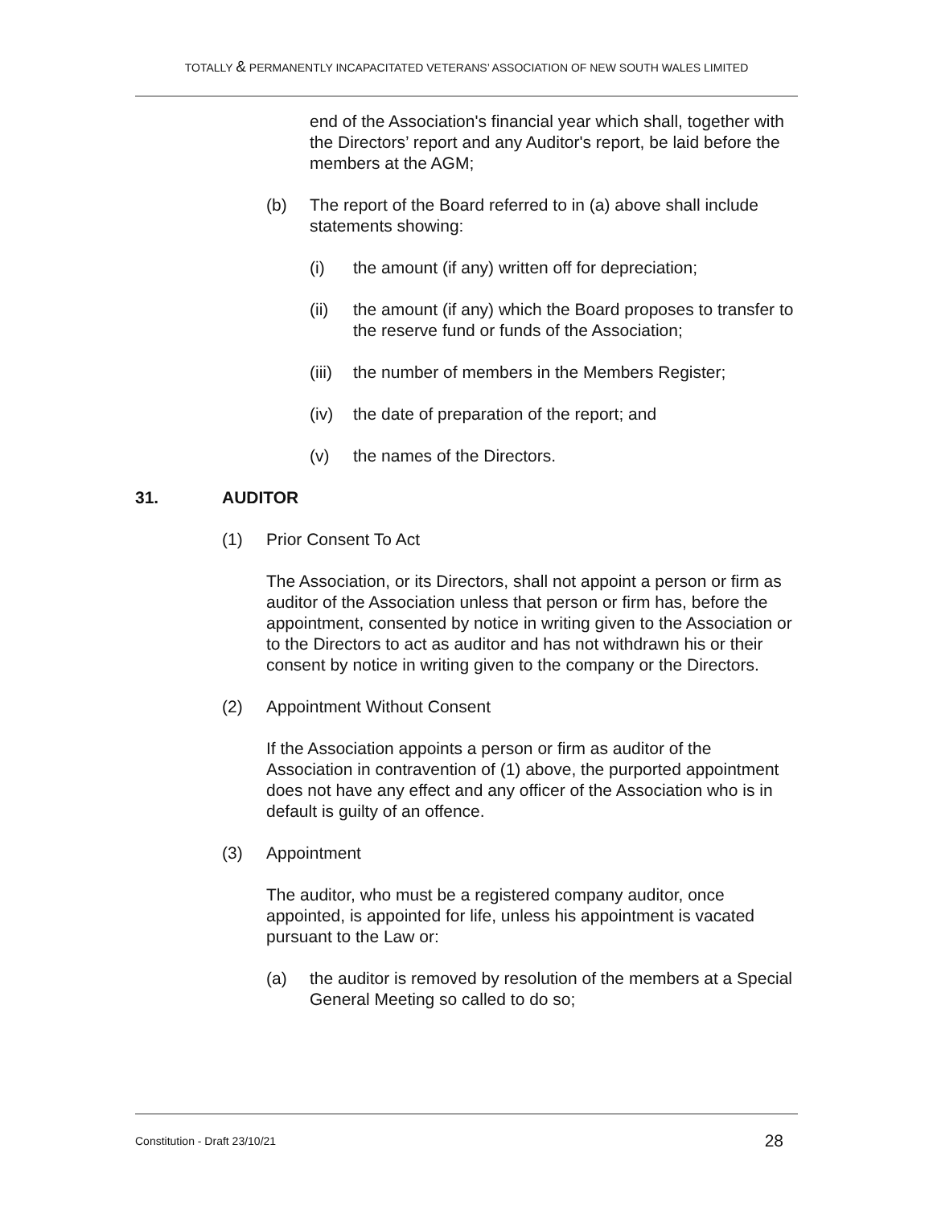TOTALLY & PERMANENTLY INCAPACITATED VETERANS’ ASSOCIATION OF NEW SOUTH WALES LIMITED
end of the Association's financial year which shall, together with the Directors’ report and any Auditor's report, be laid before the members at the AGM;
(b) The report of the Board referred to in (a) above shall include statements showing:
(i) the amount (if any) written off for depreciation;
(ii) the amount (if any) which the Board proposes to transfer to the reserve fund or funds of the Association;
(iii) the number of members in the Members Register;
(iv) the date of preparation of the report; and
(v) the names of the Directors.
31. AUDITOR
(1) Prior Consent To Act
The Association, or its Directors, shall not appoint a person or firm as auditor of the Association unless that person or firm has, before the appointment, consented by notice in writing given to the Association or to the Directors to act as auditor and has not withdrawn his or their consent by notice in writing given to the company or the Directors.
(2) Appointment Without Consent
If the Association appoints a person or firm as auditor of the Association in contravention of (1) above, the purported appointment does not have any effect and any officer of the Association who is in default is guilty of an offence.
(3) Appointment
The auditor, who must be a registered company auditor, once appointed, is appointed for life, unless his appointment is vacated pursuant to the Law or:
(a) the auditor is removed by resolution of the members at a Special General Meeting so called to do so;
Constitution - Draft 23/10/21 28